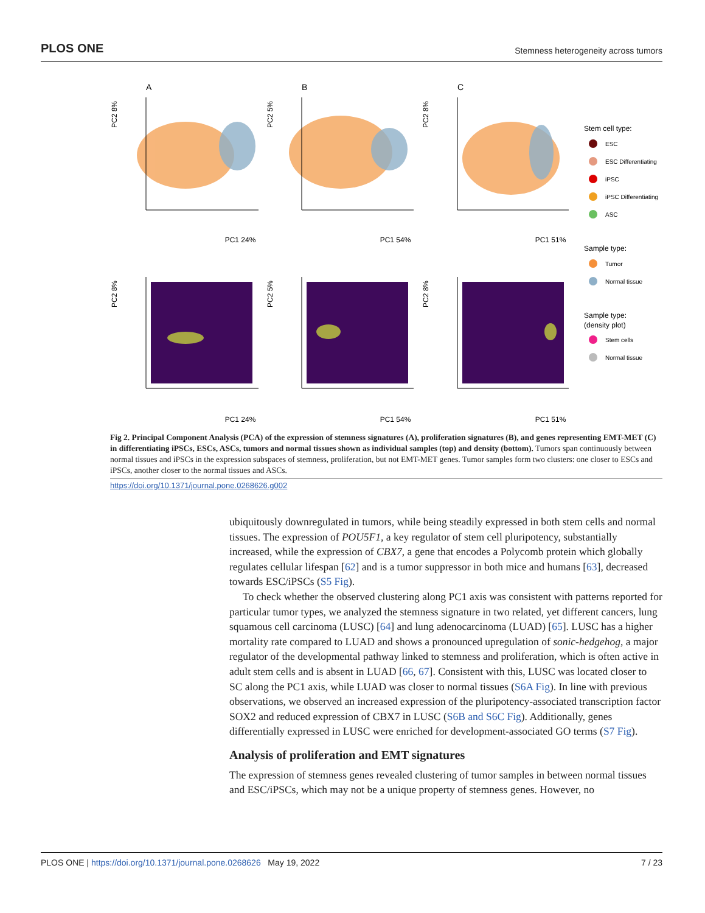PLOS ONE Stemness heterogeneity across tumors
A
B
C
PC1 24%
PC1 54%
PC1 51%
PC1 24%
PC1 54%
PC1 51%
PC2 8%
PC2 5%
PC2 8%
PC2 8%
PC2 5%
PC2 8%
Stem cell type:
Sample type:
Sample type:
(density plot)
ESC
ESC Differentiating
iPSC
iPSC Differentiating
ASC
Tumor
Normal tissue
Stem cells
Normal tissue
Fig 2. Principal Component Analysis (PCA) of the expression of stemness signatures (A), proliferation signatures (B), and genes representing EMT-MET (C) in differentiating iPSCs, ESCs, ASCs, tumors and normal tissues shown as individual samples (top) and density (bottom). Tumors span continuously between normal tissues and iPSCs in the expression subspaces of stemness, proliferation, but not EMT-MET genes. Tumor samples form two clusters: one closer to ESCs and iPSCs, another closer to the normal tissues and ASCs.
https://doi.org/10.1371/journal.pone.0268626.g002
ubiquitously downregulated in tumors, while being steadily expressed in both stem cells and normal tissues. The expression of POU5F1, a key regulator of stem cell pluripotency, substantially increased, while the expression of CBX7, a gene that encodes a Polycomb protein which globally regulates cellular lifespan [62] and is a tumor suppressor in both mice and humans [63], decreased towards ESC/iPSCs (S5 Fig).
To check whether the observed clustering along PC1 axis was consistent with patterns reported for particular tumor types, we analyzed the stemness signature in two related, yet different cancers, lung squamous cell carcinoma (LUSC) [64] and lung adenocarcinoma (LUAD) [65]. LUSC has a higher mortality rate compared to LUAD and shows a pronounced upregulation of sonic-hedgehog, a major regulator of the developmental pathway linked to stemness and proliferation, which is often active in adult stem cells and is absent in LUAD [66, 67]. Consistent with this, LUSC was located closer to SC along the PC1 axis, while LUAD was closer to normal tissues (S6A Fig). In line with previous observations, we observed an increased expression of the pluripotency-associated transcription factor SOX2 and reduced expression of CBX7 in LUSC (S6B and S6C Fig). Additionally, genes differentially expressed in LUSC were enriched for development-associated GO terms (S7 Fig).
Analysis of proliferation and EMT signatures
The expression of stemness genes revealed clustering of tumor samples in between normal tissues and ESC/iPSCs, which may not be a unique property of stemness genes. However, no
PLOS ONE | https://doi.org/10.1371/journal.pone.0268626 May 19, 2022 7 / 23